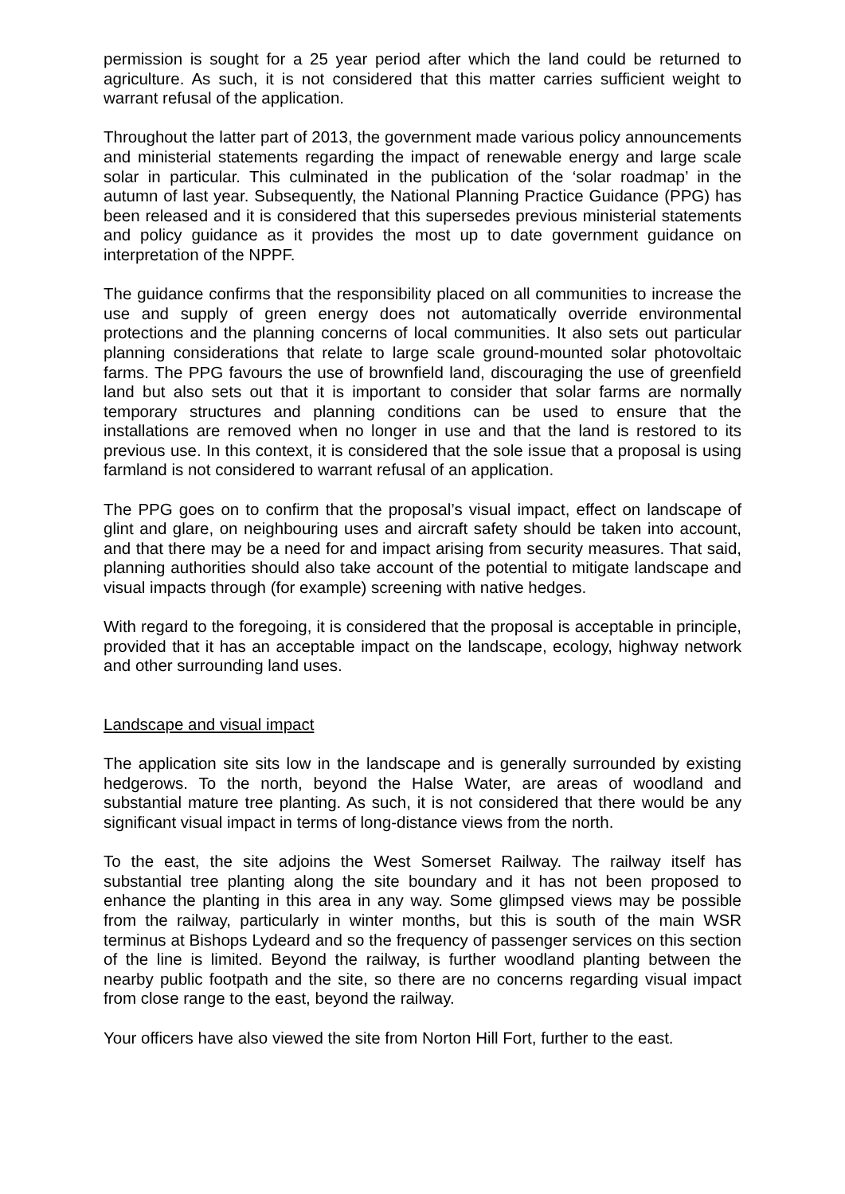permission is sought for a 25 year period after which the land could be returned to agriculture. As such, it is not considered that this matter carries sufficient weight to warrant refusal of the application.
Throughout the latter part of 2013, the government made various policy announcements and ministerial statements regarding the impact of renewable energy and large scale solar in particular. This culminated in the publication of the ‘solar roadmap’ in the autumn of last year. Subsequently, the National Planning Practice Guidance (PPG) has been released and it is considered that this supersedes previous ministerial statements and policy guidance as it provides the most up to date government guidance on interpretation of the NPPF.
The guidance confirms that the responsibility placed on all communities to increase the use and supply of green energy does not automatically override environmental protections and the planning concerns of local communities. It also sets out particular planning considerations that relate to large scale ground-mounted solar photovoltaic farms. The PPG favours the use of brownfield land, discouraging the use of greenfield land but also sets out that it is important to consider that solar farms are normally temporary structures and planning conditions can be used to ensure that the installations are removed when no longer in use and that the land is restored to its previous use. In this context, it is considered that the sole issue that a proposal is using farmland is not considered to warrant refusal of an application.
The PPG goes on to confirm that the proposal’s visual impact, effect on landscape of glint and glare, on neighbouring uses and aircraft safety should be taken into account, and that there may be a need for and impact arising from security measures. That said, planning authorities should also take account of the potential to mitigate landscape and visual impacts through (for example) screening with native hedges.
With regard to the foregoing, it is considered that the proposal is acceptable in principle, provided that it has an acceptable impact on the landscape, ecology, highway network and other surrounding land uses.
Landscape and visual impact
The application site sits low in the landscape and is generally surrounded by existing hedgerows. To the north, beyond the Halse Water, are areas of woodland and substantial mature tree planting. As such, it is not considered that there would be any significant visual impact in terms of long-distance views from the north.
To the east, the site adjoins the West Somerset Railway. The railway itself has substantial tree planting along the site boundary and it has not been proposed to enhance the planting in this area in any way. Some glimpsed views may be possible from the railway, particularly in winter months, but this is south of the main WSR terminus at Bishops Lydeard and so the frequency of passenger services on this section of the line is limited. Beyond the railway, is further woodland planting between the nearby public footpath and the site, so there are no concerns regarding visual impact from close range to the east, beyond the railway.
Your officers have also viewed the site from Norton Hill Fort, further to the east.